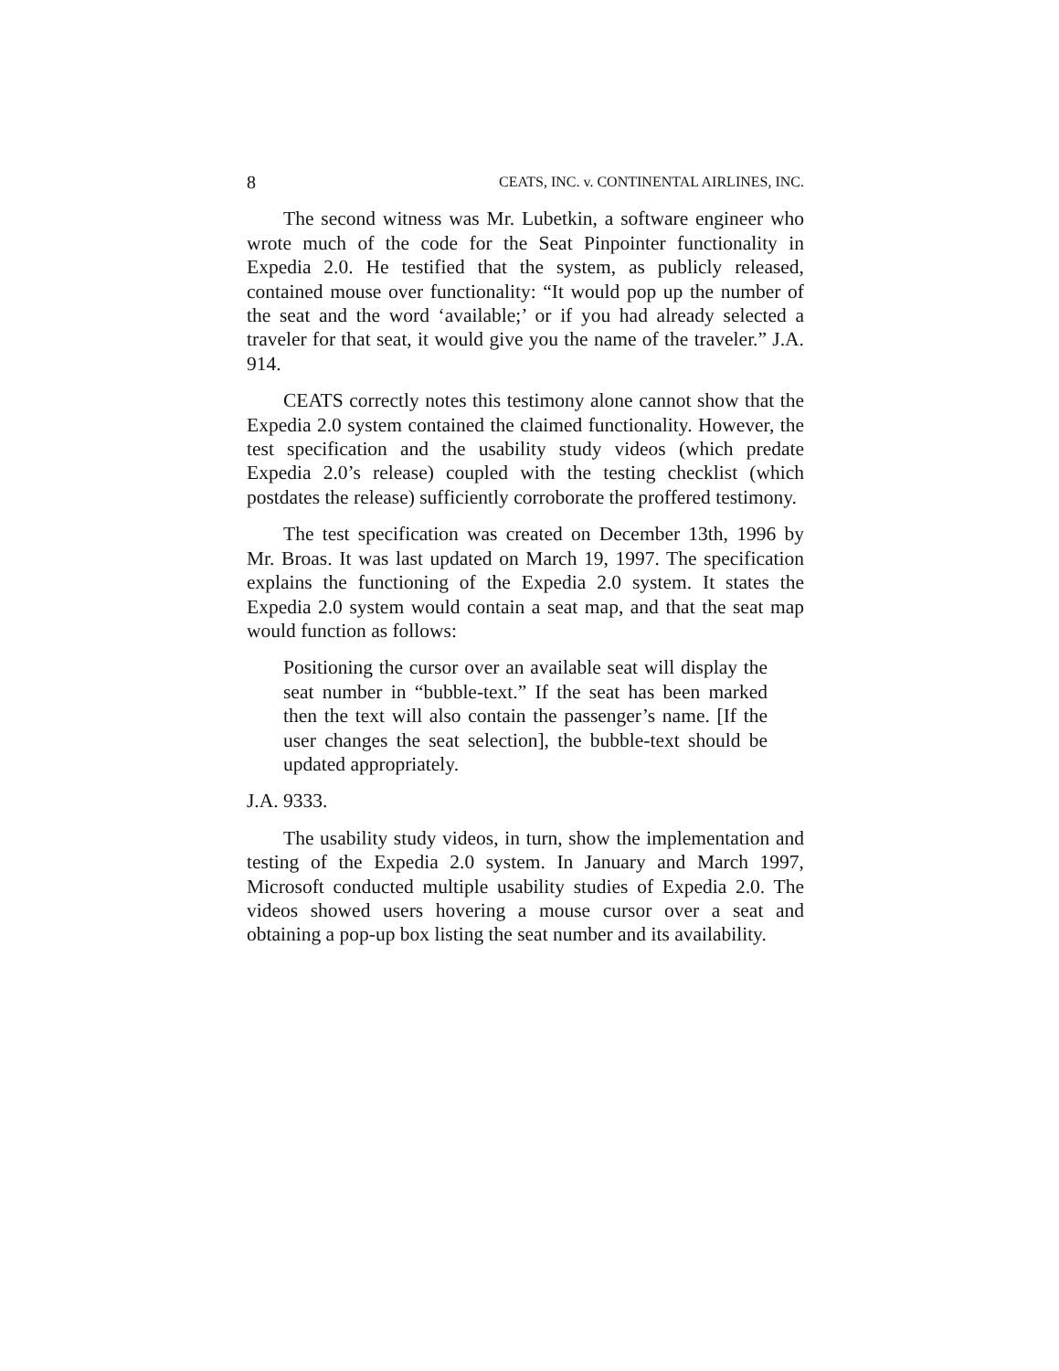8 CEATS, INC. v. CONTINENTAL AIRLINES, INC.
The second witness was Mr. Lubetkin, a software engineer who wrote much of the code for the Seat Pin­pointer functionality in Expedia 2.0. He testified that the system, as publicly released, contained mouse over func­tionality: “It would pop up the number of the seat and the word ‘available;’ or if you had already selected a traveler for that seat, it would give you the name of the traveler.” J.A. 914.
CEATS correctly notes this testimony alone cannot show that the Expedia 2.0 system contained the claimed functionality. However, the test specification and the usability study videos (which predate Expedia 2.0’s re­lease) coupled with the testing checklist (which postdates the release) sufficiently corroborate the proffered testimo­ny.
The test specification was created on December 13th, 1996 by Mr. Broas. It was last updated on March 19, 1997. The specification explains the functioning of the Expedia 2.0 system. It states the Expedia 2.0 system would contain a seat map, and that the seat map would function as follows:
Positioning the cursor over an available seat will display the seat number in “bubble-text.” If the seat has been marked then the text will also con­tain the passenger’s name. [If the user changes the seat selection], the bubble-text should be up­dated appropriately.
J.A. 9333.
The usability study videos, in turn, show the imple­mentation and testing of the Expedia 2.0 system. In January and March 1997, Microsoft conducted multiple usability studies of Expedia 2.0. The videos showed users hovering a mouse cursor over a seat and obtaining a pop-up box listing the seat number and its availability.